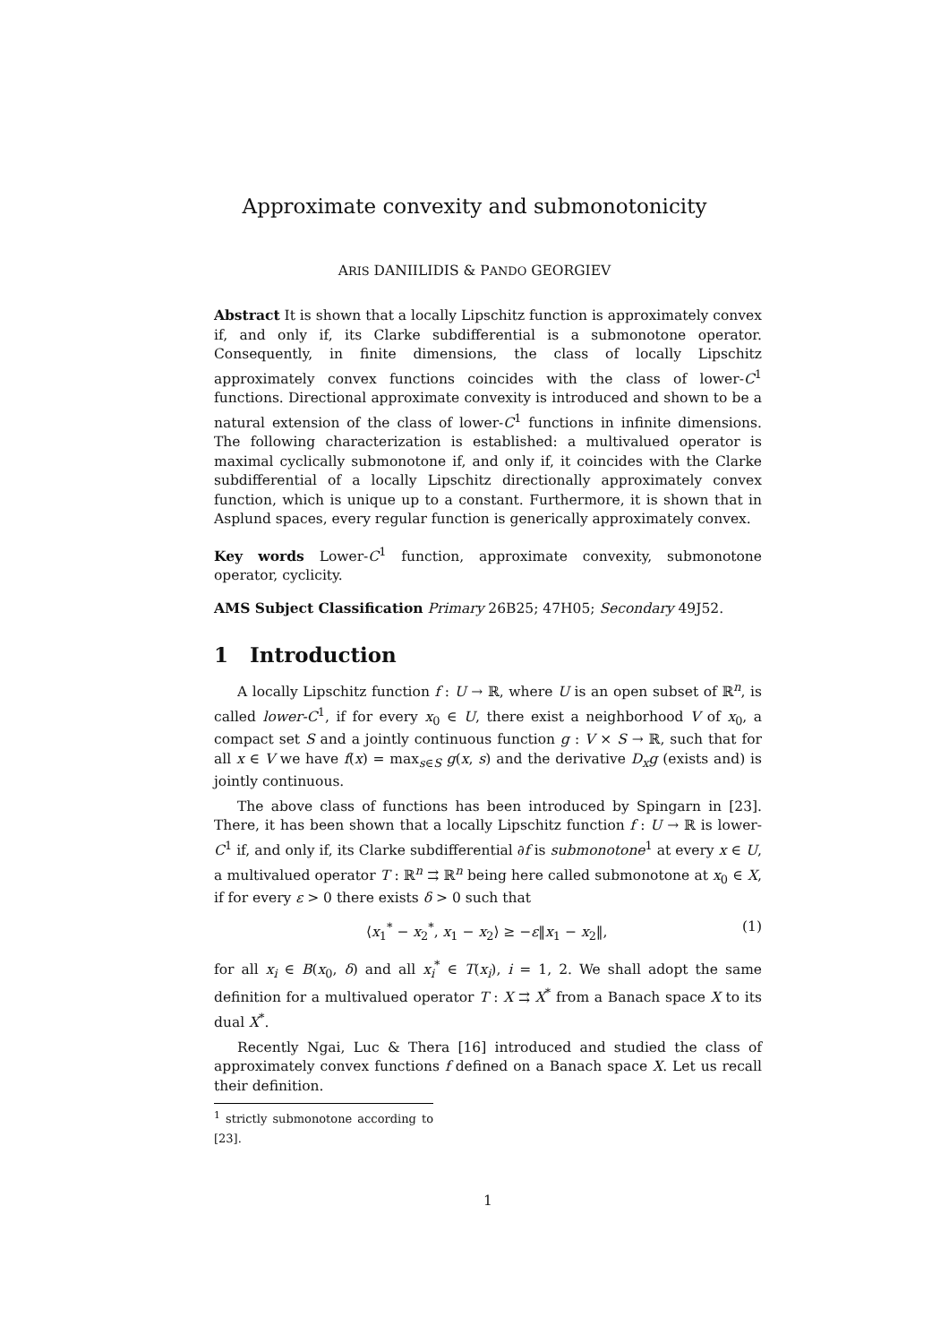Approximate convexity and submonotonicity
ARIS DANIILIDIS & PANDO GEORGIEV
Abstract It is shown that a locally Lipschitz function is approximately convex if, and only if, its Clarke subdifferential is a submonotone operator. Consequently, in finite dimensions, the class of locally Lipschitz approximately convex functions coincides with the class of lower-C<sup>1</sup> functions. Directional approximate convexity is introduced and shown to be a natural extension of the class of lower-C<sup>1</sup> functions in infinite dimensions. The following characterization is established: a multivalued operator is maximal cyclically submonotone if, and only if, it coincides with the Clarke subdifferential of a locally Lipschitz directionally approximately convex function, which is unique up to a constant. Furthermore, it is shown that in Asplund spaces, every regular function is generically approximately convex.
Key words Lower-C<sup>1</sup> function, approximate convexity, submonotone operator, cyclicity.
AMS Subject Classification Primary 26B25; 47H05; Secondary 49J52.
1 Introduction
A locally Lipschitz function f : U → ℝ, where U is an open subset of ℝ<sup>n</sup>, is called lower-C<sup>1</sup>, if for every x<sub>0</sub> ∈ U, there exist a neighborhood V of x<sub>0</sub>, a compact set S and a jointly continuous function g : V × S → ℝ, such that for all x ∈ V we have f(x) = max<sub>s∈S</sub> g(x, s) and the derivative D<sub>x</sub>g (exists and) is jointly continuous.
The above class of functions has been introduced by Spingarn in [23]. There, it has been shown that a locally Lipschitz function f : U → ℝ is lower-C<sup>1</sup> if, and only if, its Clarke subdifferential ∂f is submonotone<sup>1</sup> at every x ∈ U, a multivalued operator T : ℝ<sup>n</sup> ⇉ ℝ<sup>n</sup> being here called submonotone at x<sub>0</sub> ∈ X, if for every ε > 0 there exists δ > 0 such that
⟨x<sub>1</sub><sup>*</sup> − x<sub>2</sub><sup>*</sup>, x<sub>1</sub> − x<sub>2</sub>⟩ ≥ −ε‖x<sub>1</sub> − x<sub>2</sub>‖, (1)
for all x<sub>i</sub> ∈ B(x<sub>0</sub>, δ) and all x<sub>i</sub><sup>*</sup> ∈ T(x<sub>i</sub>), i = 1, 2. We shall adopt the same definition for a multivalued operator T : X ⇉ X<sup>*</sup> from a Banach space X to its dual X<sup>*</sup>.
Recently Ngai, Luc & Thera [16] introduced and studied the class of approximately convex functions f defined on a Banach space X. Let us recall their definition.
<sup>1</sup> strictly submonotone according to [23].
1